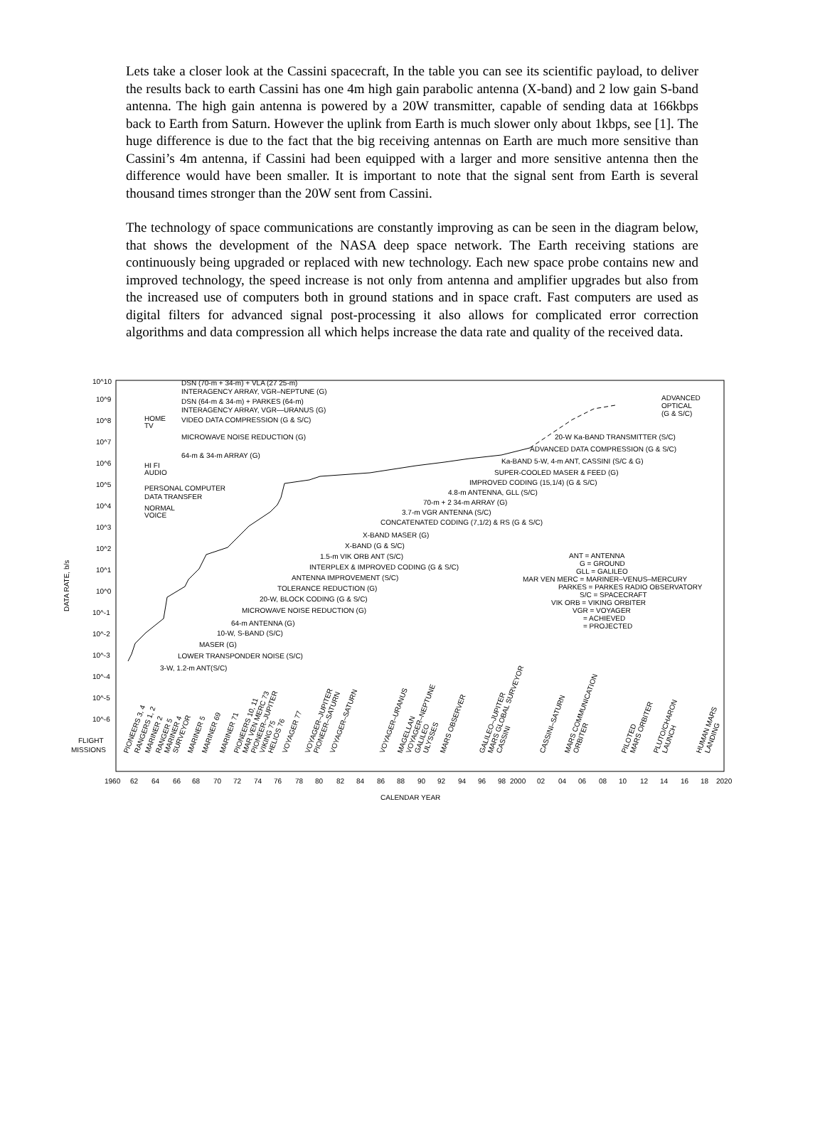Lets take a closer look at the Cassini spacecraft, In the table you can see its scientific payload, to deliver the results back to earth Cassini has one 4m high gain parabolic antenna (X-band) and 2 low gain S-band antenna. The high gain antenna is powered by a 20W transmitter, capable of sending data at 166kbps back to Earth from Saturn. However the uplink from Earth is much slower only about 1kbps, see [1]. The huge difference is due to the fact that the big receiving antennas on Earth are much more sensitive than Cassini’s 4m antenna, if Cassini had been equipped with a larger and more sensitive antenna then the difference would have been smaller. It is important to note that the signal sent from Earth is several thousand times stronger than the 20W sent from Cassini.
The technology of space communications are constantly improving as can be seen in the diagram below, that shows the development of the NASA deep space network. The Earth receiving stations are continuously being upgraded or replaced with new technology. Each new space probe contains new and improved technology, the speed increase is not only from antenna and amplifier upgrades but also from the increased use of computers both in ground stations and in space craft. Fast computers are used as digital filters for advanced signal post-processing it also allows for complicated error correction algorithms and data compression all which helps increase the data rate and quality of the received data.
10^10
10^9
10^8
10^7
10^6
10^5
10^4
10^3
10^2
10^1
10^0
10^-1
10^-2
10^-3
10^-4
10^-5
10^-6
FLIGHT
MISSIONS
DATA RATE, b/s
DSN (70-m + 34-m) + VLA (27 25-m)
INTERAGENCY ARRAY, VGR–NEPTUNE (G)
DSN (64-m & 34-m) + PARKES (64-m)
INTERAGENCY ARRAY, VGR—URANUS (G)
VIDEO DATA COMPRESSION (G & S/C)
MICROWAVE NOISE REDUCTION (G)
64-m & 34-m ARRAY (G)
HOME
TV
HI FI
AUDIO
PERSONAL COMPUTER
DATA TRANSFER
NORMAL
VOICE
ADVANCED
OPTICAL
(G & S/C)
20-W Ka-BAND TRANSMITTER (S/C)
ADVANCED DATA COMPRESSION (G & S/C)
Ka-BAND 5-W, 4-m ANT, CASSINI (S/C & G)
SUPER-COOLED MASER & FEED (G)
IMPROVED CODING (15,1/4) (G & S/C)
4.8-m ANTENNA, GLL (S/C)
70-m + 2 34-m ARRAY (G)
3.7-m VGR ANTENNA (S/C)
CONCATENATED CODING (7,1/2) & RS (G & S/C)
X-BAND MASER (G)
X-BAND (G & S/C)
1.5-m VIK ORB ANT (S/C)
INTERPLEX & IMPROVED CODING (G & S/C)
ANTENNA IMPROVEMENT (S/C)
TOLERANCE REDUCTION (G)
20-W, BLOCK CODING (G & S/C)
MICROWAVE NOISE REDUCTION (G)
64-m ANTENNA (G)
10-W, S-BAND (S/C)
MASER (G)
LOWER TRANSPONDER NOISE (S/C)
3-W, 1.2-m ANT(S/C)
ANT = ANTENNA
G = GROUND
GLL = GALILEO
MAR VEN MERC = MARINER–VENUS–MERCURY
PARKES = PARKES RADIO OBSERVATORY
S/C = SPACECRAFT
VIK ORB = VIKING ORBITER
VGR = VOYAGER
= ACHIEVED
= PROJECTED
PIONEERS 3, 4
RANGERS 1, 2
MARINER 2
RANGER 5
MARINER 4
SURVEYOR
MARINER 5
MARINER 69
MARINER 71
PIONEERS 10, 11
MAR VEN MERC 73
PIONEER–JUPITER
VIKING 75
HELIOS 76
VOYAGER 77
VOYAGER–JUPITER
PIONEER–SATURN
VOYAGER–SATURN
VOYAGER–URANUS
MAGELLAN
VOYAGER–NEPTUNE
GALILEO
ULYSSES
MARS OBSERVER
GALILEO–JUPITER
MARS GLOBAL SURVEYOR
CASSINI
CASSINI–SATURN
MARS COMMUNICATION
ORBITER
PILOTED
MARS ORBITER
PLUTO/CHARON
LAUNCH
HUMAN MARS
LANDING
1960
62
64
66
68
70
72
74
76
78
80
82
84
86
88
90
92
94
96
98
2000
02
04
06
08
10
12
14
16
18
2020
CALENDAR YEAR